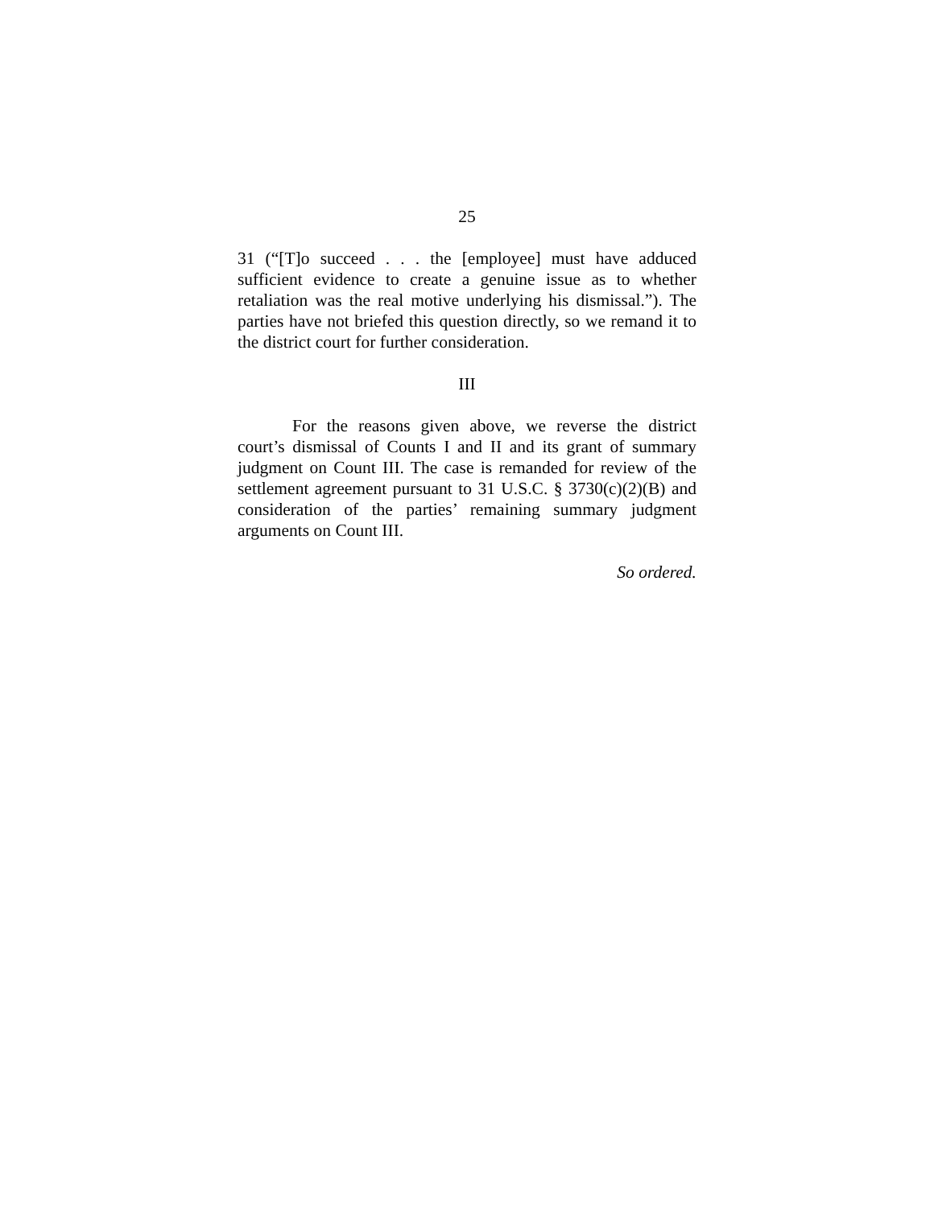25
31 (“[T]o succeed . . . the [employee] must have adduced sufficient evidence to create a genuine issue as to whether retaliation was the real motive underlying his dismissal.”). The parties have not briefed this question directly, so we remand it to the district court for further consideration.
III
For the reasons given above, we reverse the district court’s dismissal of Counts I and II and its grant of summary judgment on Count III. The case is remanded for review of the settlement agreement pursuant to 31 U.S.C. § 3730(c)(2)(B) and consideration of the parties’ remaining summary judgment arguments on Count III.
So ordered.